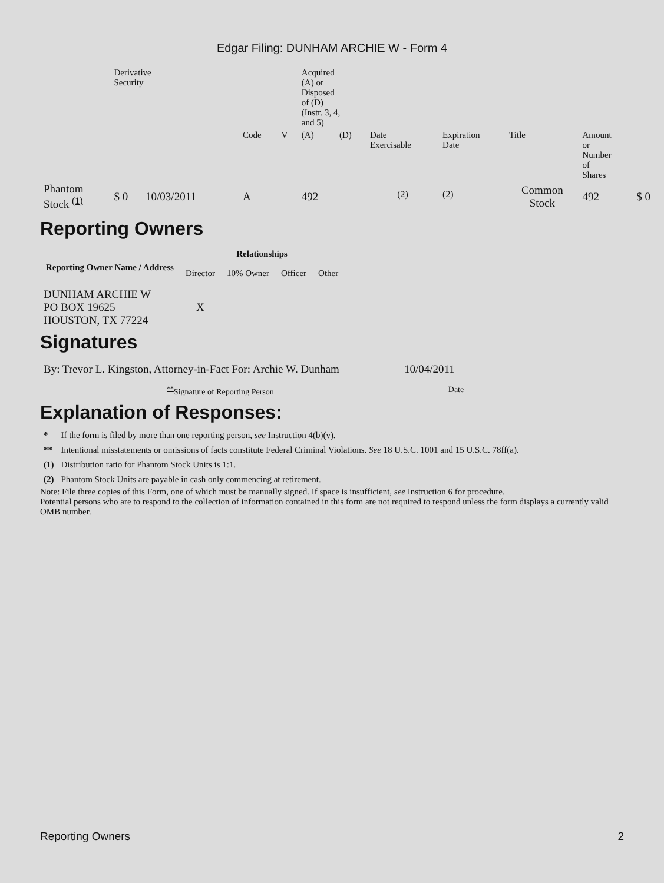Edgar Filing: DUNHAM ARCHIE W - Form 4
| | Derivative Security | | | | | Acquired (A) or Disposed of (D) (Instr. 3, 4, and 5) | | | | | | |
| | | | | Code | V | (A) | (D) | Date Exercisable | Expiration Date | Title | Amount or Number of Shares | |
| Phantom Stock <sup>(1)</sup> | $ 0 | 10/03/2011 | | A | | 492 | | <sup>(2)</sup> | <sup>(2)</sup> | Common Stock | 492 | $ 0 |
Reporting Owners
| Reporting Owner Name / Address | Relationships | | | |
| --- | --- | --- | --- | --- |
| | Director | 10% Owner | Officer | Other |
| DUNHAM ARCHIE W PO BOX 19625 HOUSTON, TX 77224 | X | | | |
Signatures
| By: Trevor L. Kingston, Attorney-in-Fact For: Archie W. Dunham | 10/04/2011 |
| <sup>**</sup> Signature of Reporting Person | Date |
Explanation of Responses:
| * | If the form is filed by more than one reporting person, see Instruction 4(b)(v). |
| ** | Intentional misstatements or omissions of facts constitute Federal Criminal Violations. See 18 U.S.C. 1001 and 15 U.S.C. 78ff(a). |
| (1) | Distribution ratio for Phantom Stock Units is 1:1. |
| (2) | Phantom Stock Units are payable in cash only commencing at retirement. |
Note: File three copies of this Form, one of which must be manually signed. If space is insufficient, see Instruction 6 for procedure.
Potential persons who are to respond to the collection of information contained in this form are not required to respond unless the form displays a currently valid OMB number.
Reporting Owners 2